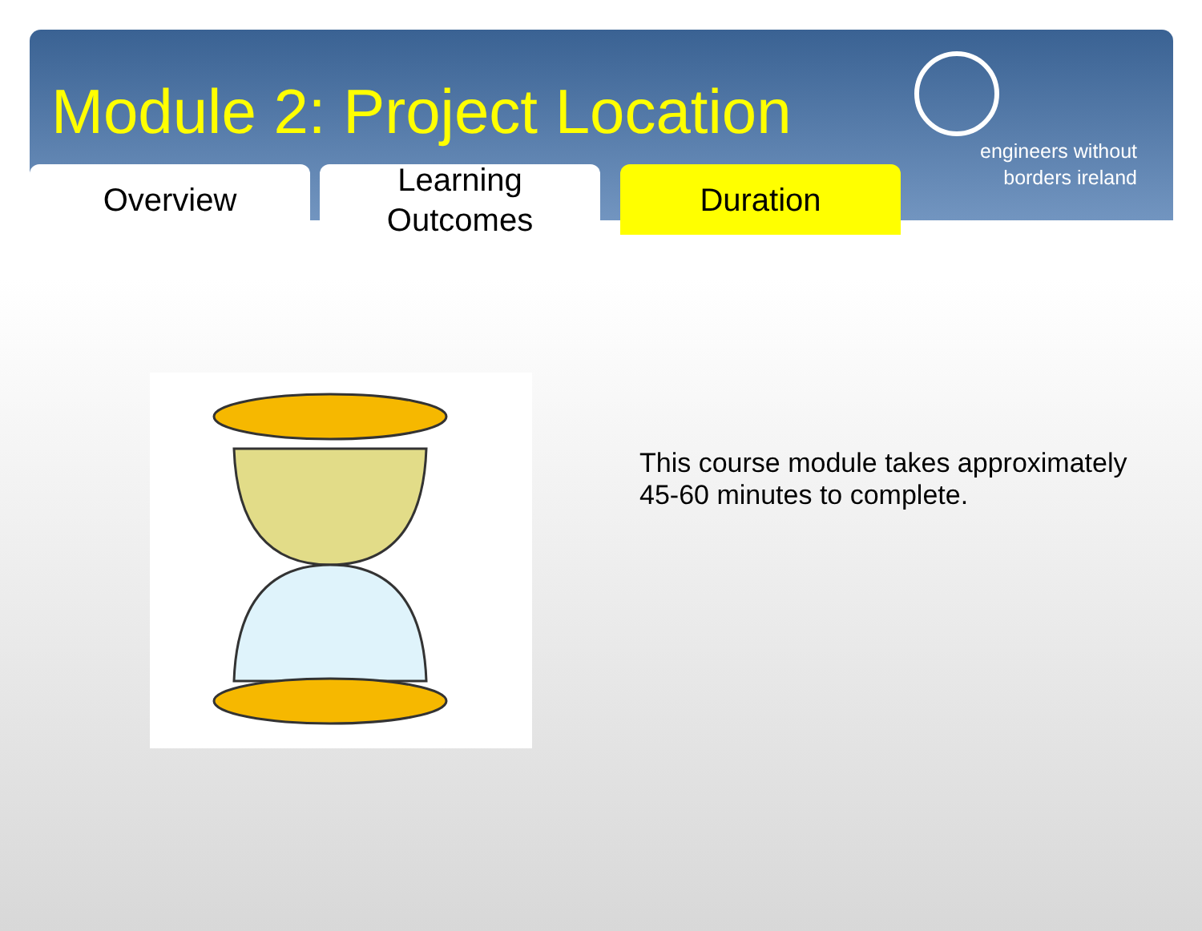Module 2: Project Location
Overview Learning
Outcomes
Duration
engineers without
borders ireland
This course module takes approximately 45-60 minutes to complete.